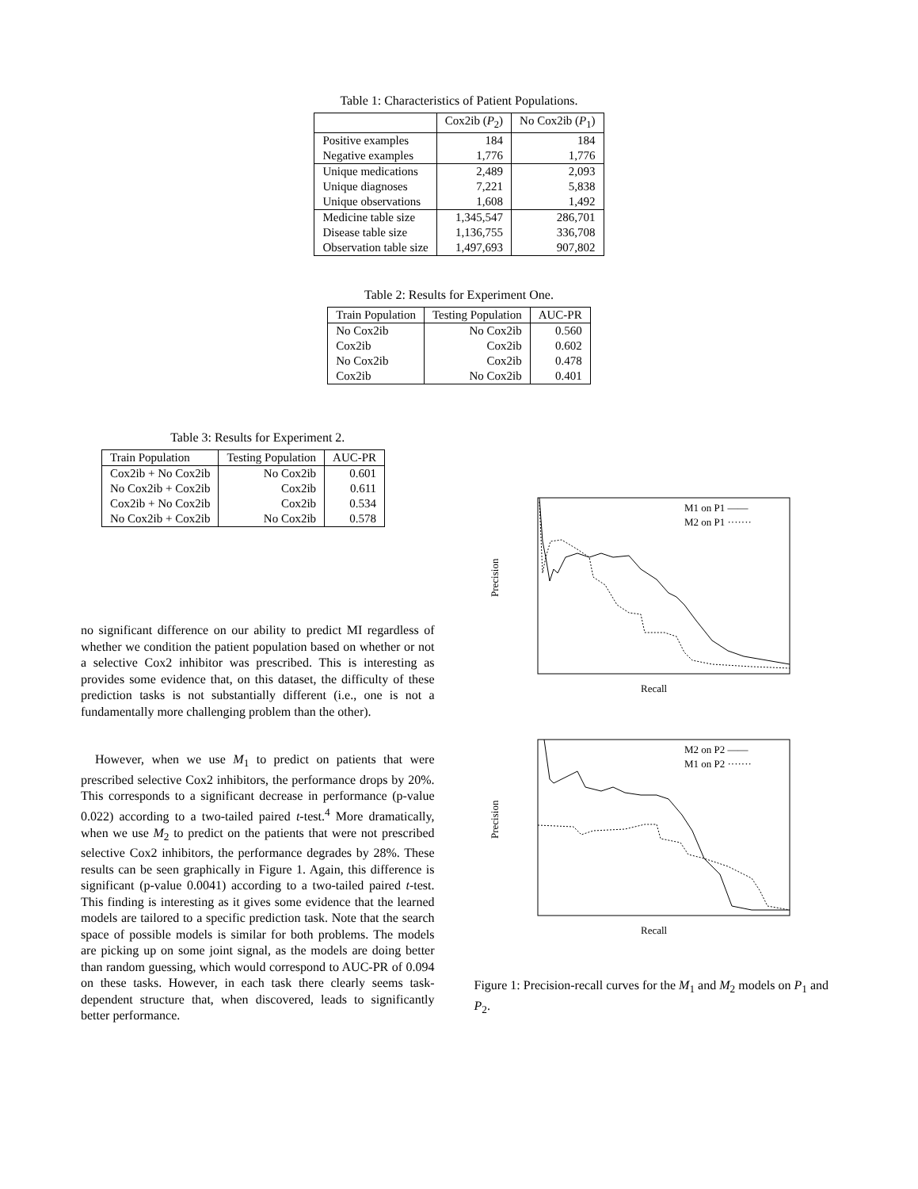Table 1: Characteristics of Patient Populations.
| | Cox2ib ( P<sub>2</sub>) | No Cox2ib ( P<sub>1</sub>) |
| --- | --- | --- |
| Positive examples | 184 | 184 |
| Negative examples | 1,776 | 1,776 |
| Unique medications | 2,489 | 2,093 |
| Unique diagnoses | 7,221 | 5,838 |
| Unique observations | 1,608 | 1,492 |
| Medicine table size | 1,345,547 | 286,701 |
| Disease table size | 1,136,755 | 336,708 |
| Observation table size | 1,497,693 | 907,802 |
Table 2: Results for Experiment One.
| Train Population | Testing Population | AUC-PR |
| --- | --- | --- |
| No Cox2ib | No Cox2ib | 0.560 |
| Cox2ib | Cox2ib | 0.602 |
| No Cox2ib | Cox2ib | 0.478 |
| Cox2ib | No Cox2ib | 0.401 |
Table 3: Results for Experiment 2.
| Train Population | Testing Population | AUC-PR |
| --- | --- | --- |
| Cox2ib + No Cox2ib | No Cox2ib | 0.601 |
| No Cox2ib + Cox2ib | Cox2ib | 0.611 |
| Cox2ib + No Cox2ib | Cox2ib | 0.534 |
| No Cox2ib + Cox2ib | No Cox2ib | 0.578 |
no significant difference on our ability to predict MI regardless of whether we condition the patient population based on whether or not a selective Cox2 inhibitor was prescribed. This is interesting as provides some evidence that, on this dataset, the difficulty of these prediction tasks is not substantially different (i.e., one is not a fundamentally more challenging problem than the other).
However, when we use M<sub>1</sub> to predict on patients that were prescribed selective Cox2 inhibitors, the performance drops by 20%. This corresponds to a significant decrease in performance (p-value 0.022) according to a two-tailed paired t-test.<sup>4</sup> More dramatically, when we use M<sub>2</sub> to predict on the patients that were not prescribed selective Cox2 inhibitors, the performance degrades by 28%. These results can be seen graphically in Figure 1. Again, this difference is significant (p-value 0.0041) according to a two-tailed paired t-test. This finding is interesting as it gives some evidence that the learned models are tailored to a specific prediction task. Note that the search space of possible models is similar for both problems. The models are picking up on some joint signal, as the models are doing better than random guessing, which would correspond to AUC-PR of 0.094 on these tasks. However, in each task there clearly seems task-dependent structure that, when discovered, leads to significantly better performance.
Precision
Recall
M1 on P1 ——
M2 on P1 ·······
Precision
Recall
M2 on P2 ——
M1 on P2 ·······
Figure 1: Precision-recall curves for the M<sub>1</sub> and M<sub>2</sub> models on P<sub>1</sub> and P<sub>2</sub>.